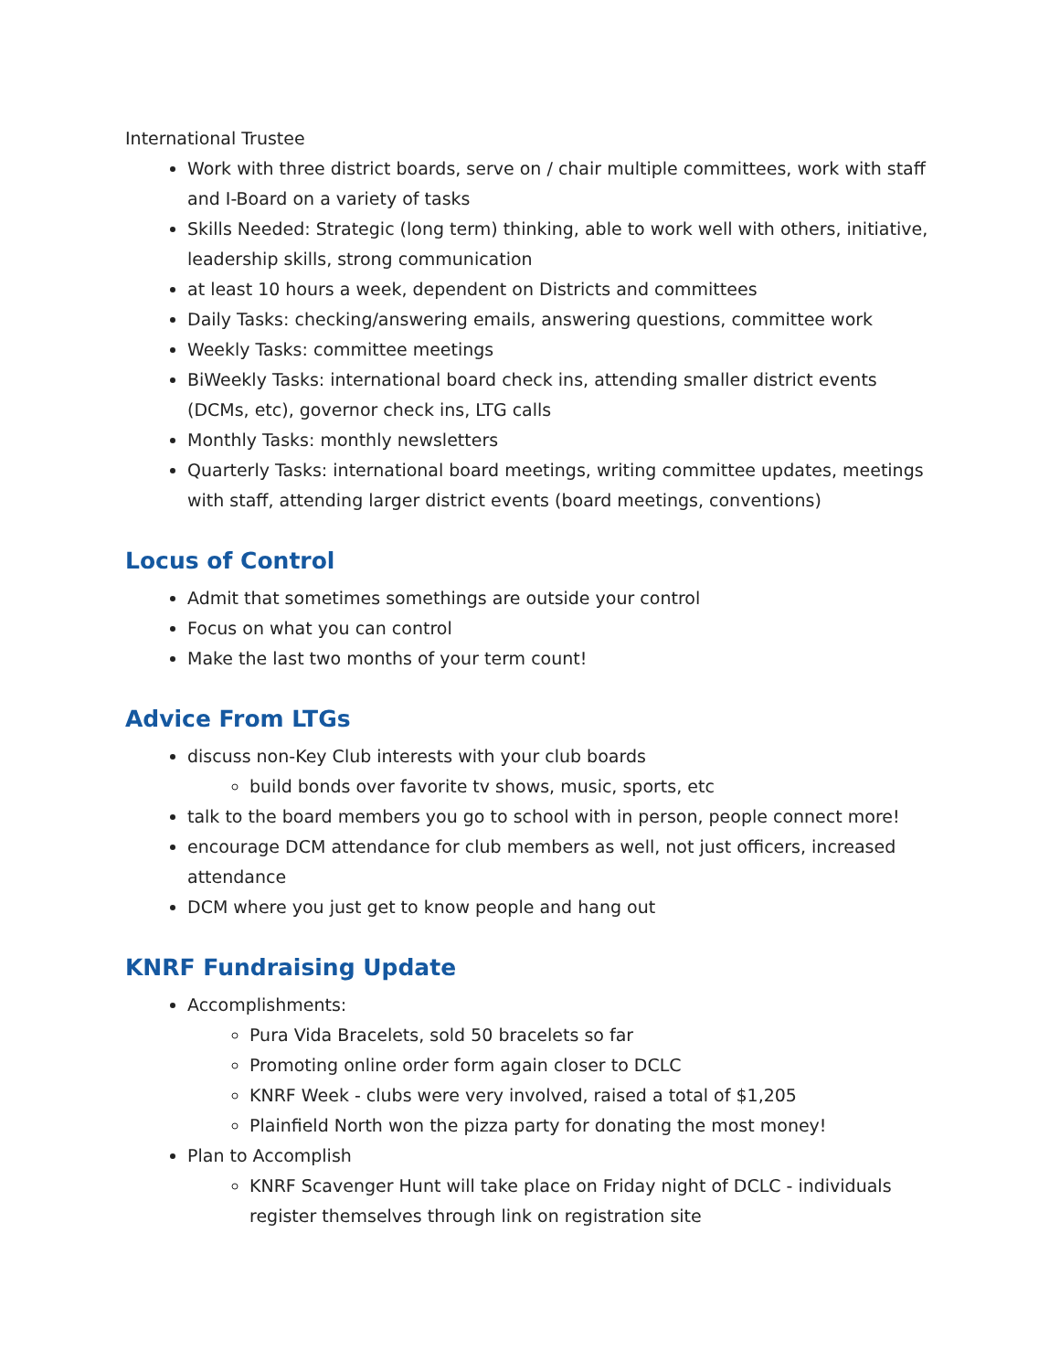International Trustee
Work with three district boards, serve on / chair multiple committees, work with staff and I-Board on a variety of tasks
Skills Needed: Strategic (long term) thinking, able to work well with others, initiative, leadership skills, strong communication
at least 10 hours a week, dependent on Districts and committees
Daily Tasks: checking/answering emails, answering questions, committee work
Weekly Tasks: committee meetings
BiWeekly Tasks: international board check ins, attending smaller district events (DCMs, etc), governor check ins, LTG calls
Monthly Tasks: monthly newsletters
Quarterly Tasks: international board meetings, writing committee updates, meetings with staff, attending larger district events (board meetings, conventions)
Locus of Control
Admit that sometimes somethings are outside your control
Focus on what you can control
Make the last two months of your term count!
Advice From LTGs
discuss non-Key Club interests with your club boards
build bonds over favorite tv shows, music, sports, etc
talk to the board members you go to school with in person, people connect more!
encourage DCM attendance for club members as well, not just officers, increased attendance
DCM where you just get to know people and hang out
KNRF Fundraising Update
Accomplishments:
Pura Vida Bracelets, sold 50 bracelets so far
Promoting online order form again closer to DCLC
KNRF Week - clubs were very involved, raised a total of $1,205
Plainfield North won the pizza party for donating the most money!
Plan to Accomplish
KNRF Scavenger Hunt will take place on Friday night of DCLC - individuals register themselves through link on registration site